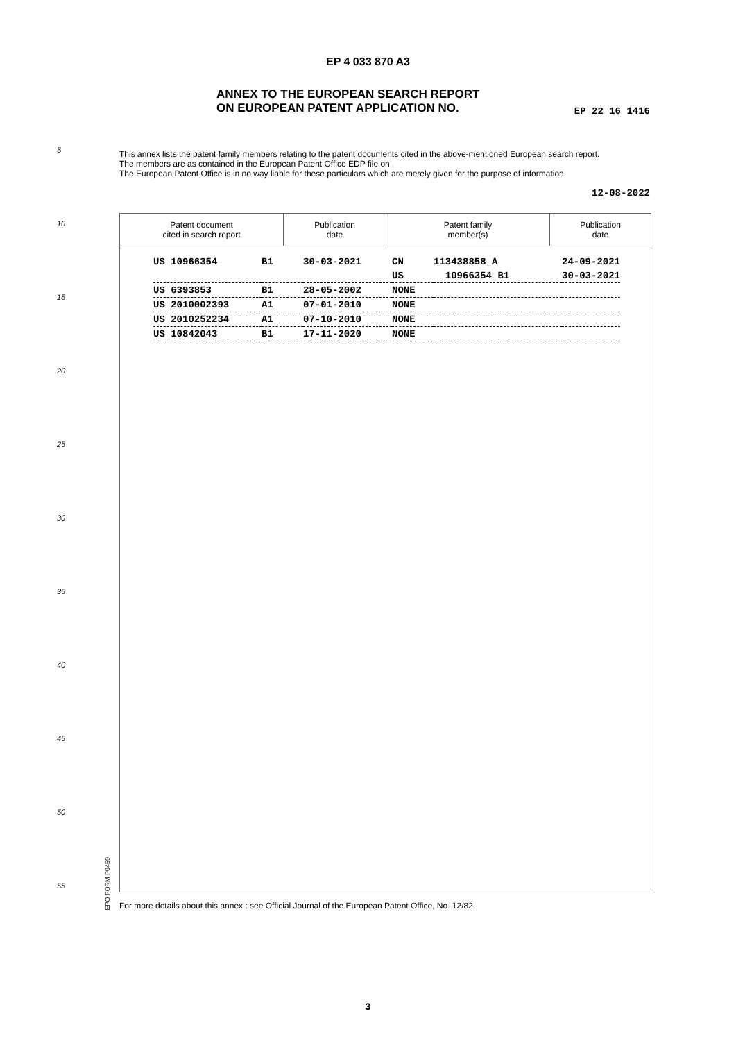EP 4 033 870 A3
ANNEX TO THE EUROPEAN SEARCH REPORT
ON EUROPEAN PATENT APPLICATION NO.
EP 22 16 1416
5
This annex lists the patent family members relating to the patent documents cited in the above-mentioned European search report.
The members are as contained in the European Patent Office EDP file on
The European Patent Office is in no way liable for these particulars which are merely given for the purpose of information.
12-08-2022
10
15
20
25
30
35
40
45
50
55
| Patent document cited in search report | Publication date | Patent family member(s) | Publication date |
| --- | --- | --- | --- |
| US 10966354 | B1 | 30-03-2021 | CN | 113438858 A | 24-09-2021 |
| | | | US | 10966354 B1 | 30-03-2021 |
| US 6393853 | B1 | 28-05-2002 | NONE | | |
| US 2010002393 | A1 | 07-01-2010 | NONE | | |
| US 2010252234 | A1 | 07-10-2010 | NONE | | |
| US 10842043 | B1 | 17-11-2020 | NONE | | |
EPO FORM P0459
For more details about this annex : see Official Journal of the European Patent Office, No. 12/82
3